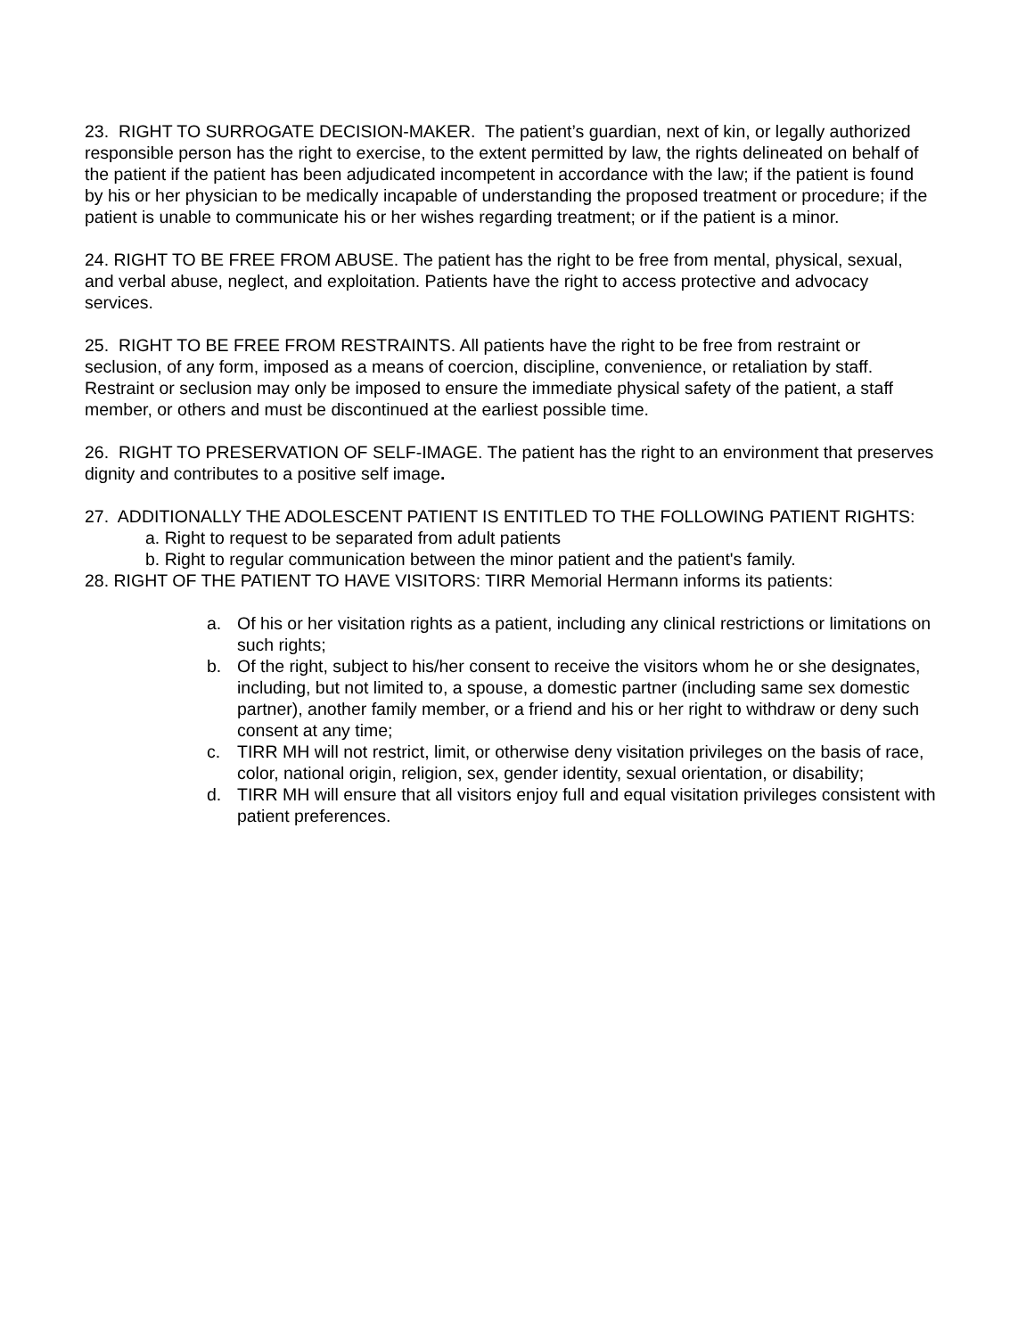23. RIGHT TO SURROGATE DECISION-MAKER. The patient’s guardian, next of kin, or legally authorized responsible person has the right to exercise, to the extent permitted by law, the rights delineated on behalf of the patient if the patient has been adjudicated incompetent in accordance with the law; if the patient is found by his or her physician to be medically incapable of understanding the proposed treatment or procedure; if the patient is unable to communicate his or her wishes regarding treatment; or if the patient is a minor.
24. RIGHT TO BE FREE FROM ABUSE. The patient has the right to be free from mental, physical, sexual, and verbal abuse, neglect, and exploitation. Patients have the right to access protective and advocacy services.
25. RIGHT TO BE FREE FROM RESTRAINTS. All patients have the right to be free from restraint or seclusion, of any form, imposed as a means of coercion, discipline, convenience, or retaliation by staff. Restraint or seclusion may only be imposed to ensure the immediate physical safety of the patient, a staff member, or others and must be discontinued at the earliest possible time.
26. RIGHT TO PRESERVATION OF SELF-IMAGE. The patient has the right to an environment that preserves dignity and contributes to a positive self image.
27. ADDITIONALLY THE ADOLESCENT PATIENT IS ENTITLED TO THE FOLLOWING PATIENT RIGHTS:
a. Right to request to be separated from adult patients
b. Right to regular communication between the minor patient and the patient's family.
28. RIGHT OF THE PATIENT TO HAVE VISITORS: TIRR Memorial Hermann informs its patients:
a. Of his or her visitation rights as a patient, including any clinical restrictions or limitations on such rights;
b. Of the right, subject to his/her consent to receive the visitors whom he or she designates, including, but not limited to, a spouse, a domestic partner (including same sex domestic partner), another family member, or a friend and his or her right to withdraw or deny such consent at any time;
c. TIRR MH will not restrict, limit, or otherwise deny visitation privileges on the basis of race, color, national origin, religion, sex, gender identity, sexual orientation, or disability;
d. TIRR MH will ensure that all visitors enjoy full and equal visitation privileges consistent with patient preferences.